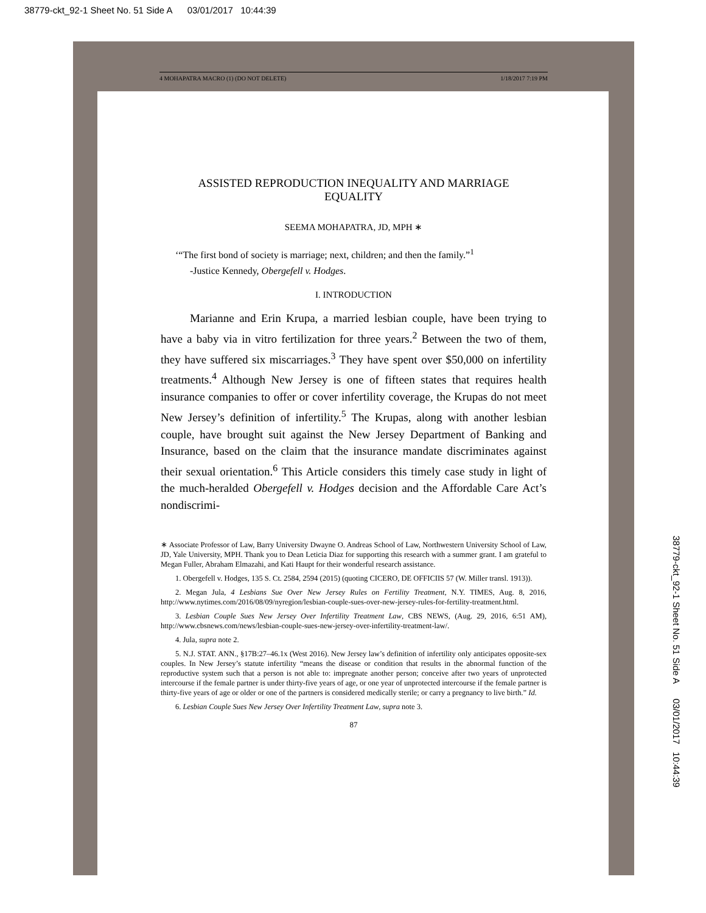38779-ckt_92-1 Sheet No. 51 Side A 03/01/2017 10:44:39
4 MOHAPATRA MACRO (1) (DO NOT DELETE) 1/18/2017 7:19 PM
38779-ckt_92-1 Sheet No. 51 Side A 03/01/2017 10:44:39
ASSISTED REPRODUCTION INEQUALITY AND MARRIAGE EQUALITY
SEEMA MOHAPATRA, JD, MPH ∗
‘“The first bond of society is marriage; next, children; and then the family.”<sup>1</sup>
-Justice Kennedy, Obergefell v. Hodges.
I. INTRODUCTION
Marianne and Erin Krupa, a married lesbian couple, have been trying to have a baby via in vitro fertilization for three years.<sup>2</sup> Between the two of them, they have suffered six miscarriages.<sup>3</sup> They have spent over $50,000 on infertility treatments.<sup>4</sup> Although New Jersey is one of fifteen states that requires health insurance companies to offer or cover infertility coverage, the Krupas do not meet New Jersey’s definition of infertility.<sup>5</sup> The Krupas, along with another lesbian couple, have brought suit against the New Jersey Department of Banking and Insurance, based on the claim that the insurance mandate discriminates against their sexual orientation.<sup>6</sup> This Article considers this timely case study in light of the much-heralded Obergefell v. Hodges decision and the Affordable Care Act’s nondiscrimi-
∗ Associate Professor of Law, Barry University Dwayne O. Andreas School of Law, Northwestern University School of Law, JD, Yale University, MPH. Thank you to Dean Leticia Diaz for supporting this research with a summer grant. I am grateful to Megan Fuller, Abraham Elmazahi, and Kati Haupt for their wonderful research assistance.
1. Obergefell v. Hodges, 135 S. Ct. 2584, 2594 (2015) (quoting CICERO, DE OFFICIIS 57 (W. Miller transl. 1913)).
2. Megan Jula, 4 Lesbians Sue Over New Jersey Rules on Fertility Treatment, N.Y. TIMES, Aug. 8, 2016, http://www.nytimes.com/2016/08/09/nyregion/lesbian-couple-sues-over-new-jersey-rules-for-fertility-treatment.html.
3. Lesbian Couple Sues New Jersey Over Infertility Treatment Law, CBS NEWS, (Aug. 29, 2016, 6:51 AM), http://www.cbsnews.com/news/lesbian-couple-sues-new-jersey-over-infertility-treatment-law/.
4. Jula, supra note 2.
5. N.J. STAT. ANN., §17B:27–46.1x (West 2016). New Jersey law’s definition of infertility only anticipates opposite-sex couples. In New Jersey’s statute infertility “means the disease or condition that results in the abnormal function of the reproductive system such that a person is not able to: impregnate another person; conceive after two years of unprotected intercourse if the female partner is under thirty-five years of age, or one year of unprotected intercourse if the female partner is thirty-five years of age or older or one of the partners is considered medically sterile; or carry a pregnancy to live birth.” Id.
6. Lesbian Couple Sues New Jersey Over Infertility Treatment Law, supra note 3.
87